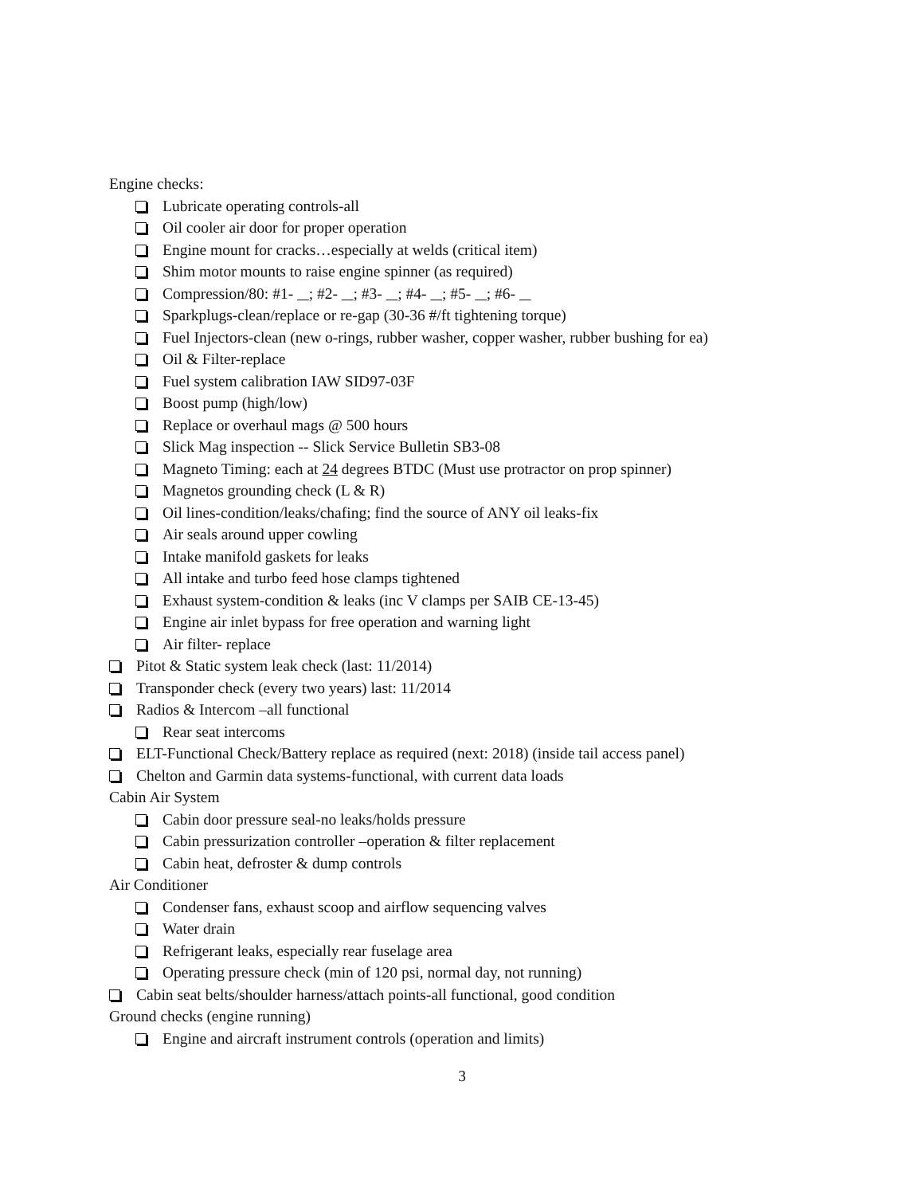Engine checks:
Lubricate operating controls-all
Oil cooler air door for proper operation
Engine mount for cracks…especially at welds (critical item)
Shim motor mounts to raise engine spinner (as required)
Compression/80: #1- ; #2- ; #3- ; #4- ; #5- ; #6-
Sparkplugs-clean/replace or re-gap (30-36 #/ft tightening torque)
Fuel Injectors-clean (new o-rings, rubber washer, copper washer, rubber bushing for ea)
Oil & Filter-replace
Fuel system calibration IAW SID97-03F
Boost pump (high/low)
Replace or overhaul mags @ 500 hours
Slick Mag inspection -- Slick Service Bulletin SB3-08
Magneto Timing: each at 24 degrees BTDC (Must use protractor on prop spinner)
Magnetos grounding check (L & R)
Oil lines-condition/leaks/chafing; find the source of ANY oil leaks-fix
Air seals around upper cowling
Intake manifold gaskets for leaks
All intake and turbo feed hose clamps tightened
Exhaust system-condition & leaks (inc V clamps per SAIB CE-13-45)
Engine air inlet bypass for free operation and warning light
Air filter- replace
Pitot & Static system leak check (last: 11/2014)
Transponder check (every two years) last: 11/2014
Radios & Intercom –all functional
Rear seat intercoms
ELT-Functional Check/Battery replace as required (next: 2018) (inside tail access panel)
Chelton and Garmin data systems-functional, with current data loads
Cabin Air System
Cabin door pressure seal-no leaks/holds pressure
Cabin pressurization controller –operation & filter replacement
Cabin heat, defroster & dump controls
Air Conditioner
Condenser fans, exhaust scoop and airflow sequencing valves
Water drain
Refrigerant leaks, especially rear fuselage area
Operating pressure check (min of 120 psi, normal day, not running)
Cabin seat belts/shoulder harness/attach points-all functional, good condition
Ground checks (engine running)
Engine and aircraft instrument controls (operation and limits)
3